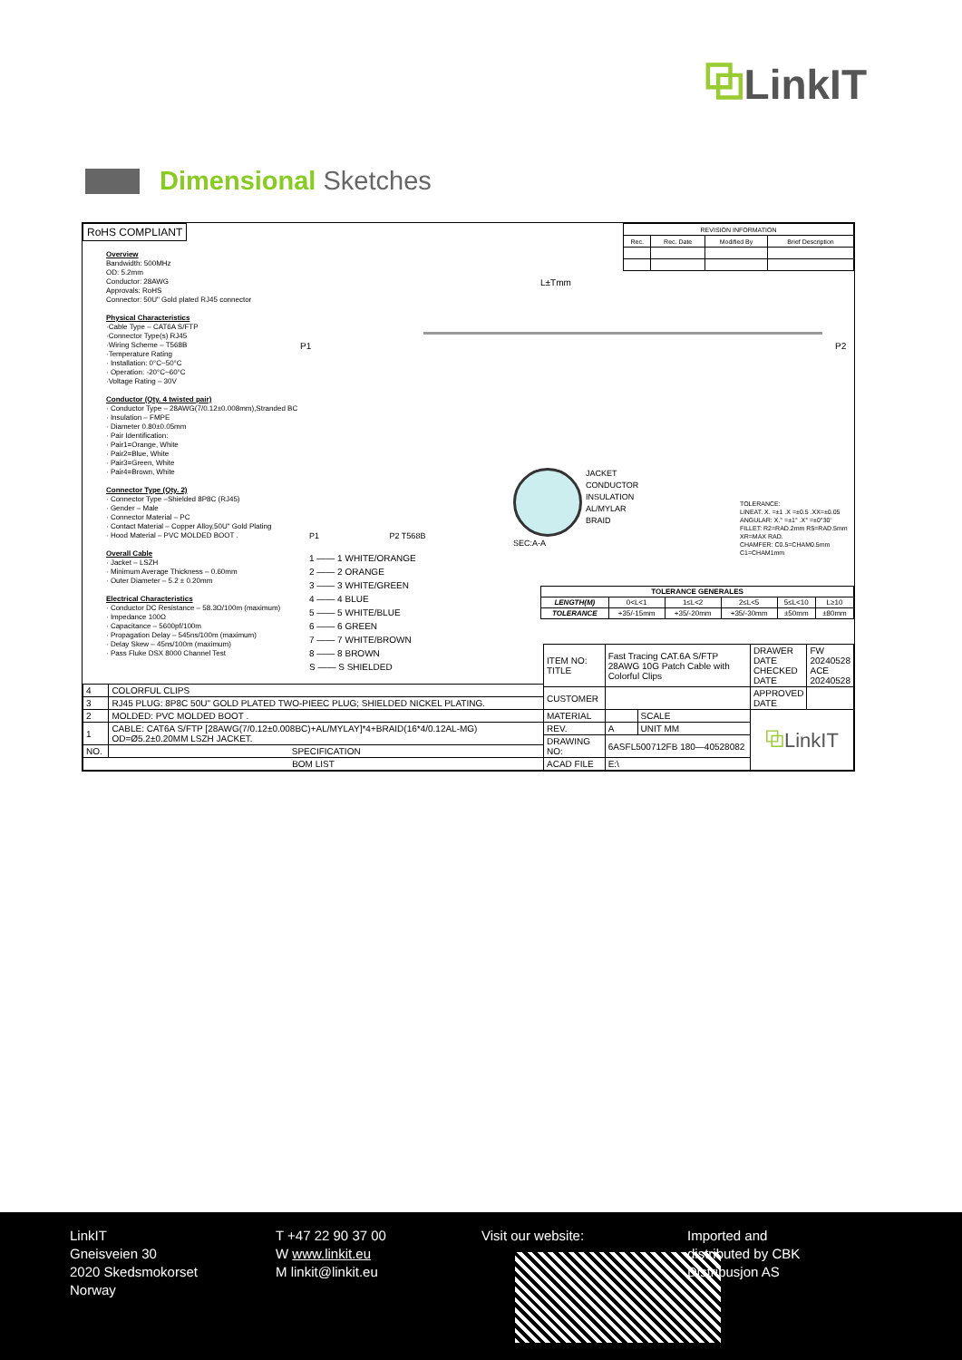⧉LinkIT
Dimensional Sketches
RoHS COMPLIANT
| REVISION INFORMATION | | | |
| Rec. | Rec. Date | Modified By | Brief Description |
Overview
Bandwidth: 500MHz
OD: 5.2mm
Conductor: 28AWG
Approvals: RoHS
Connector: 50U" Gold plated RJ45 connector
Physical Characteristics
·Cable Type – CAT6A S/FTP
·Connector Type(s) RJ45
·Wiring Scheme – T568B
·Temperature Rating
· Installation: 0°C~50°C
· Operation: -20°C~60°C
·Voltage Rating – 30V
Conductor (Qty. 4 twisted pair)
· Conductor Type – 28AWG(7/0.12±0.008mm),Stranded BC
· Insulation – FMPE
· Diameter 0.80±0.05mm
· Pair Identification:
· Pair1=Orange, White
· Pair2=Blue, White
· Pair3=Green, White
· Pair4=Brown, White
Connector Type (Qty. 2)
· Connector Type –Shielded 8P8C (RJ45)
· Gender – Male
· Connector Material – PC
· Contact Material – Copper Alloy,50U" Gold Plating
· Hood Material – PVC MOLDED BOOT .
Overall Cable
· Jacket – LSZH
· Minimum Average Thickness – 0.60mm
· Outer Diameter – 5.2 ± 0.20mm
Electrical Characteristics
· Conductor DC Resistance – 58.3Ω/100m (maximum)
· Impedance 100Ω
· Capacitance – 5600pf/100m
· Propagation Delay – 545ns/100m (maximum)
· Delay Skew – 45ns/100m (maximum)
· Pass Fluke DSX 8000 Channel Test
L±Tmm
P1 P2
JACKET
CONDUCTOR
INSULATION
AL/MYLAR
BRAID
SEC:A-A
P1 P2 T568B
1 —— 1 WHITE/ORANGE
2 —— 2 ORANGE
3 —— 3 WHITE/GREEN
4 —— 4 BLUE
5 —— 5 WHITE/BLUE
6 —— 6 GREEN
7 —— 7 WHITE/BROWN
8 —— 8 BROWN
S —— S SHIELDED
TOLERANCE:
LINEAT. X. =±1 .X =±0.5 .XX=±0.05
ANGULAR: X.° =±1° .X° =±0°30'
FILLET: R2=RAD.2mm R5=RAD.5mm XR=MAX RAD.
CHAMFER: C0.5=CHAM0.5mm C1=CHAM1mm
| TOLERANCE GENERALES | | | | | |
| LENGTH(M) | 0<L<1 | 1≤L<2 | 2≤L<5 | 5≤L<10 | L≥10 |
| TOLERANCE | +35/-15mm | +35/-20mm | +35/-30mm | ±50mm | ±80mm |
| 4 | COLORFUL CLIPS |
| 3 | RJ45 PLUG: 8P8C 50U" GOLD PLATED TWO-PIEEC PLUG; SHIELDED NICKEL PLATING. |
| 2 | MOLDED: PVC MOLDED BOOT . |
| 1 | CABLE: CAT6A S/FTP [28AWG(7/0.12±0.008BC)+AL/MYLAY]*4+BRAID(16*4/0.12AL-MG) OD=Ø5.2±0.20MM LSZH JACKET. |
| NO. | SPECIFICATION |
| BOM LIST | |
| ITEM NO: TITLE | Fast Tracing CAT.6A S/FTP 28AWG 10G Patch Cable with Colorful Clips | | DRAWER DATE CHECKED DATE | FW 20240528 ACE 20240528 |
| CUSTOMER | | | APPROVED DATE | |
| MATERIAL | | SCALE | ⧉ LinkIT | |
| REV. | A | UNIT MM | | |
| DRAWING NO: | 6ASFL500712FB 180—40528082 | | | |
| ACAD FILE | E:\ | | | |
LinkIT
Gneisveien 30
2020 Skedsmokorset
Norway
T +47 22 90 37 00
W www.linkit.eu
M linkit@linkit.eu
Visit our website: Imported and
distributed by CBK
Distribusjon AS